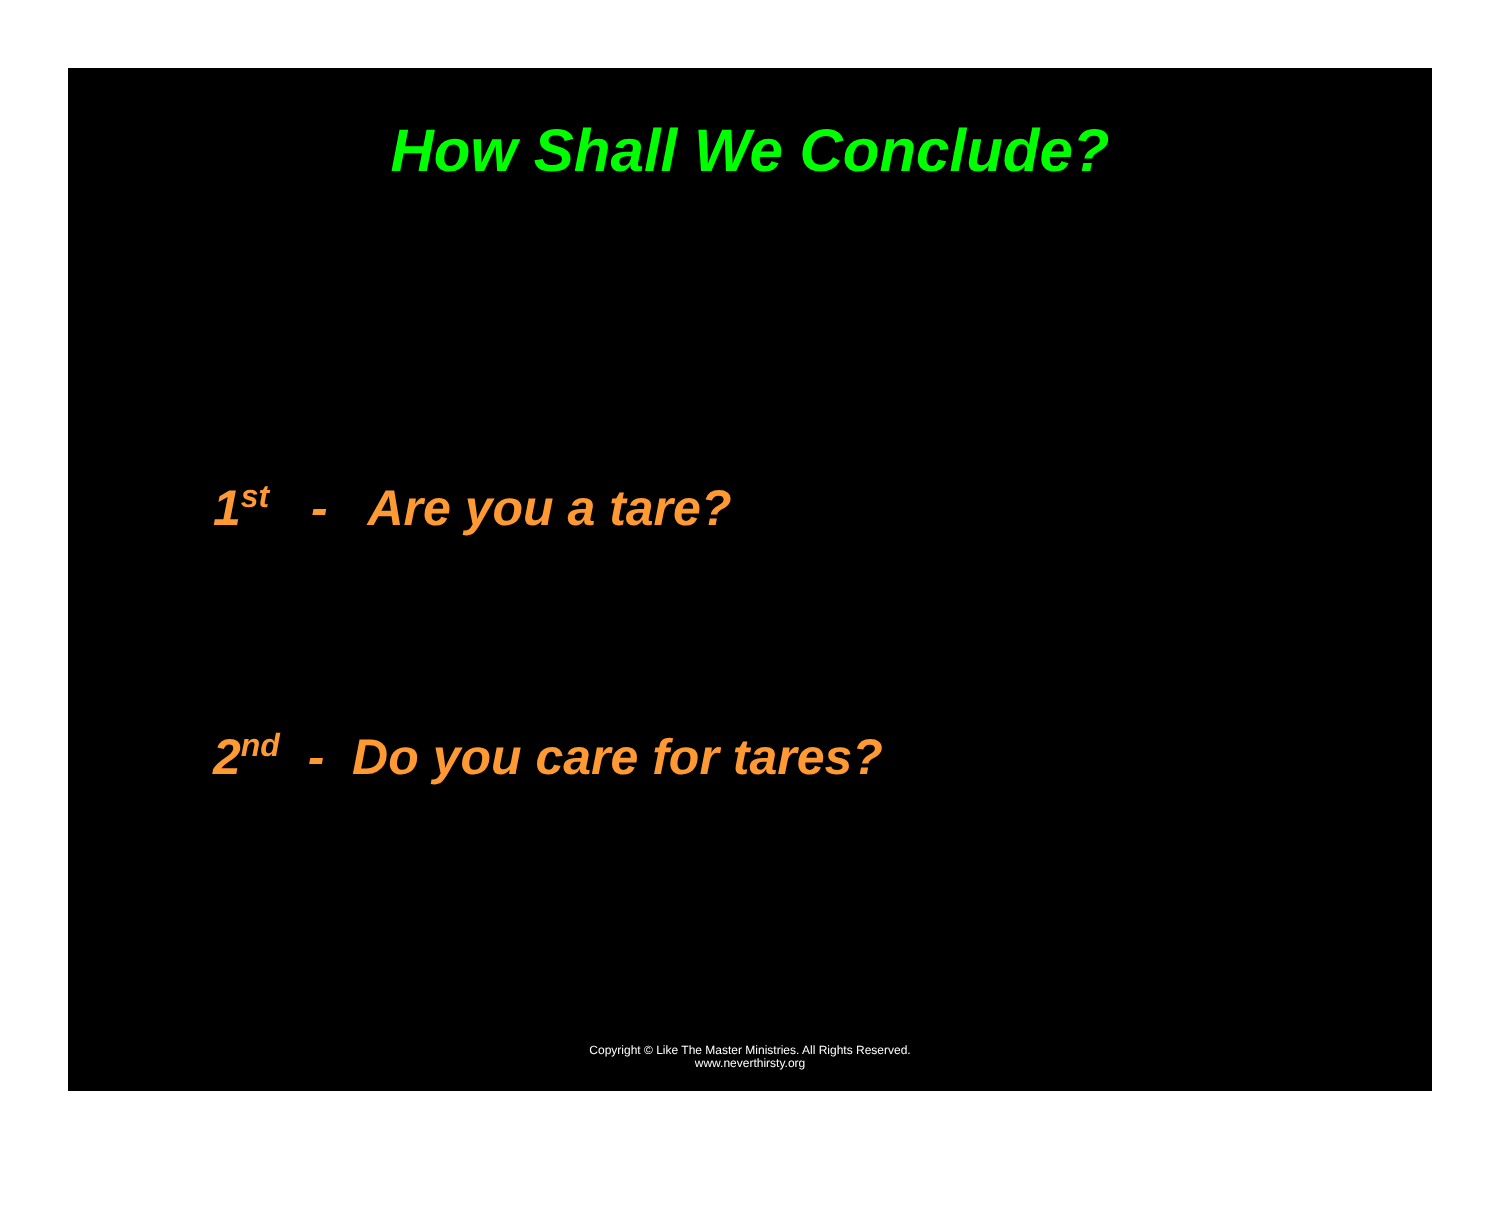How Shall We Conclude?
1<sup>st</sup> - Are you a tare?
2<sup>nd</sup> - Do you care for tares?
Copyright © Like The Master Ministries. All Rights Reserved.
www.neverthirsty.org